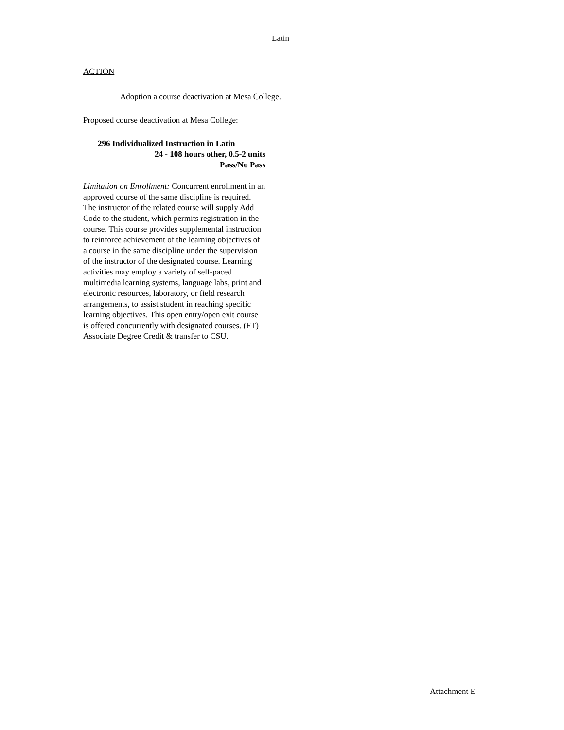Latin
ACTION
Adoption a course deactivation at Mesa College.
Proposed course deactivation at Mesa College:
296 Individualized Instruction in Latin
24 - 108 hours other, 0.5-2 units
Pass/No Pass
Limitation on Enrollment: Concurrent enrollment in an approved course of the same discipline is required. The instructor of the related course will supply Add Code to the student, which permits registration in the course. This course provides supplemental instruction to reinforce achievement of the learning objectives of a course in the same discipline under the supervision of the instructor of the designated course. Learning activities may employ a variety of self-paced multimedia learning systems, language labs, print and electronic resources, laboratory, or field research arrangements, to assist student in reaching specific learning objectives. This open entry/open exit course is offered concurrently with designated courses. (FT) Associate Degree Credit & transfer to CSU.
Attachment E